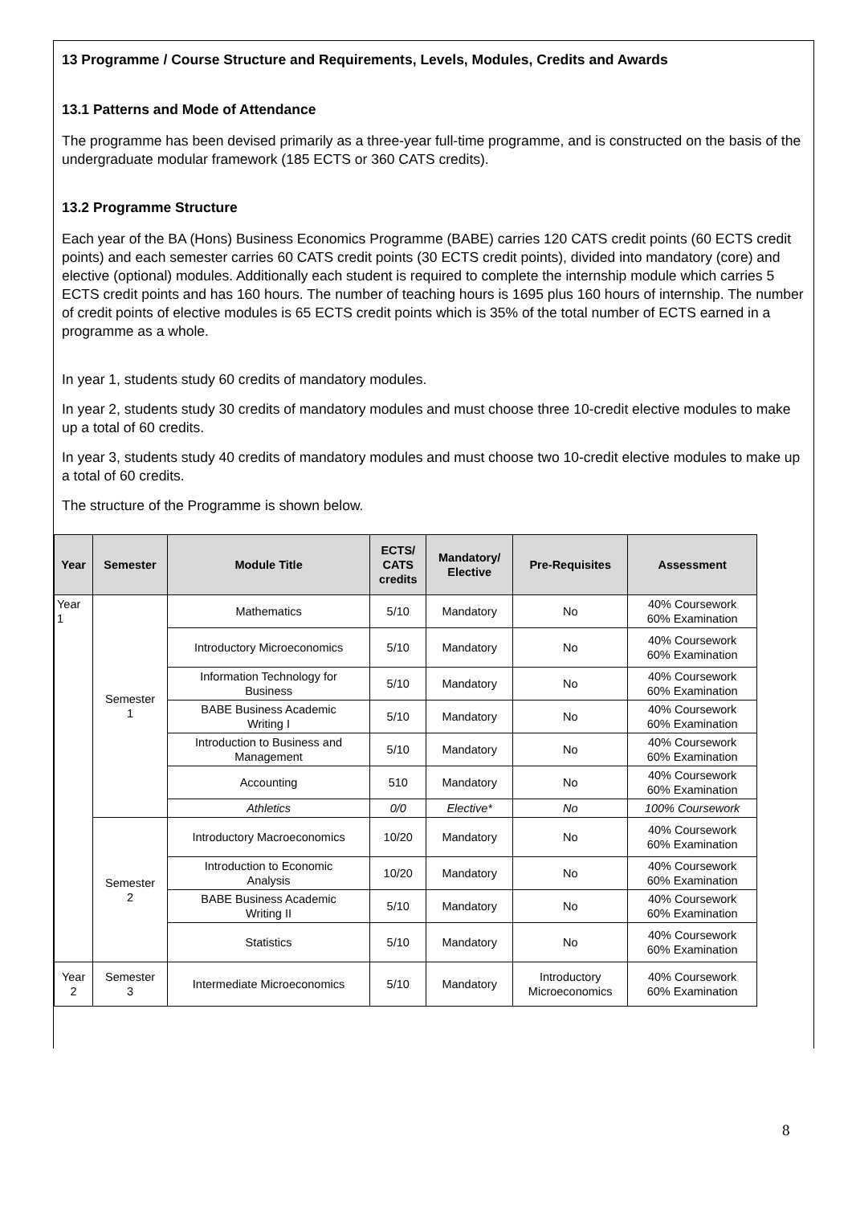13 Programme / Course Structure and Requirements, Levels, Modules, Credits and Awards
13.1 Patterns and Mode of Attendance
The programme has been devised primarily as a three-year full-time programme, and is constructed on the basis of the undergraduate modular framework (185 ECTS or 360 CATS credits).
13.2 Programme Structure
Each year of the BA (Hons) Business Economics Programme (BABE) carries 120 CATS credit points (60 ECTS credit points) and each semester carries 60 CATS credit points (30 ECTS credit points), divided into mandatory (core) and elective (optional) modules. Additionally each student is required to complete the internship module which carries 5 ECTS credit points and has 160 hours. The number of teaching hours is 1695 plus 160 hours of internship. The number of credit points of elective modules is 65 ECTS credit points which is 35% of the total number of ECTS earned in a programme as a whole.
In year 1, students study 60 credits of mandatory modules.
In year 2, students study 30 credits of mandatory modules and must choose three 10-credit elective modules to make up a total of 60 credits.
In year 3, students study 40 credits of mandatory modules and must choose two 10-credit elective modules to make up a total of 60 credits.
The structure of the Programme is shown below.
| Year | Semester | Module Title | ECTS/ CATS credits | Mandatory/ Elective | Pre-Requisites | Assessment |
| --- | --- | --- | --- | --- | --- | --- |
| Year 1 | Semester 1 | Mathematics | 5/10 | Mandatory | No | 40% Coursework 60% Examination |
| | | Introductory Microeconomics | 5/10 | Mandatory | No | 40% Coursework 60% Examination |
| | | Information Technology for Business | 5/10 | Mandatory | No | 40% Coursework 60% Examination |
| | | BABE Business Academic Writing I | 5/10 | Mandatory | No | 40% Coursework 60% Examination |
| | | Introduction to Business and Management | 5/10 | Mandatory | No | 40% Coursework 60% Examination |
| | | Accounting | 510 | Mandatory | No | 40% Coursework 60% Examination |
| | | Athletics | 0/0 | Elective* | No | 100% Coursework |
| | Semester 2 | Introductory Macroeconomics | 10/20 | Mandatory | No | 40% Coursework 60% Examination |
| | | Introduction to Economic Analysis | 10/20 | Mandatory | No | 40% Coursework 60% Examination |
| | | BABE Business Academic Writing II | 5/10 | Mandatory | No | 40% Coursework 60% Examination |
| | | Statistics | 5/10 | Mandatory | No | 40% Coursework 60% Examination |
| Year 2 | Semester 3 | Intermediate Microeconomics | 5/10 | Mandatory | Introductory Microeconomics | 40% Coursework 60% Examination |
8